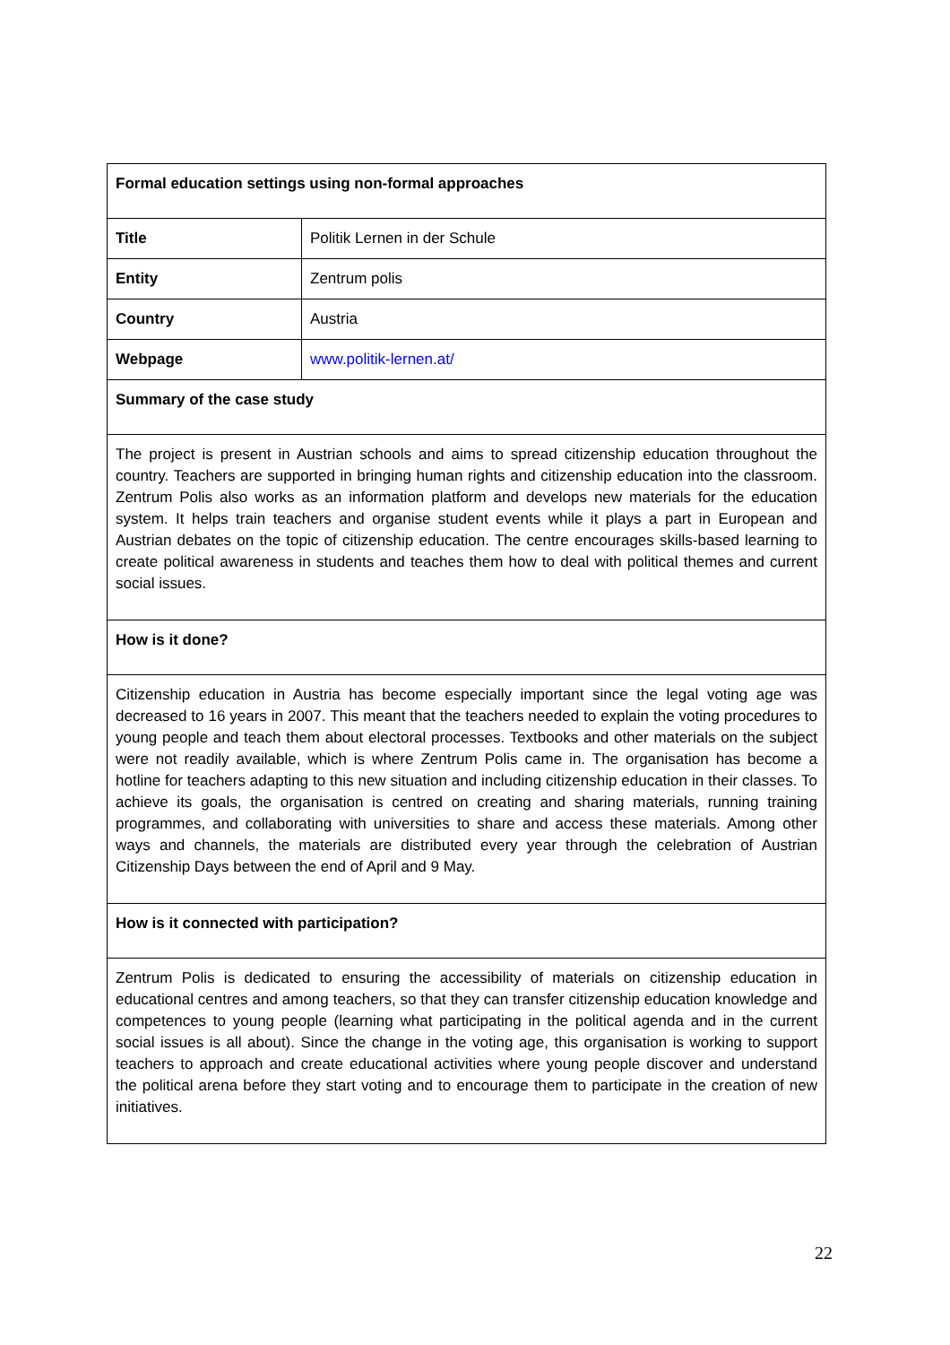| Formal education settings using non-formal approaches | |
| Title | Politik Lernen in der Schule |
| Entity | Zentrum polis |
| Country | Austria |
| Webpage | www.politik-lernen.at/ |
| Summary of the case study | |
| The project is present in Austrian schools and aims to spread citizenship education throughout the country. Teachers are supported in bringing human rights and citizenship education into the classroom. Zentrum Polis also works as an information platform and develops new materials for the education system. It helps train teachers and organise student events while it plays a part in European and Austrian debates on the topic of citizenship education. The centre encourages skills-based learning to create political awareness in students and teaches them how to deal with political themes and current social issues. | |
| How is it done? | |
| Citizenship education in Austria has become especially important since the legal voting age was decreased to 16 years in 2007. This meant that the teachers needed to explain the voting procedures to young people and teach them about electoral processes. Textbooks and other materials on the subject were not readily available, which is where Zentrum Polis came in. The organisation has become a hotline for teachers adapting to this new situation and including citizenship education in their classes. To achieve its goals, the organisation is centred on creating and sharing materials, running training programmes, and collaborating with universities to share and access these materials. Among other ways and channels, the materials are distributed every year through the celebration of Austrian Citizenship Days between the end of April and 9 May. | |
| How is it connected with participation? | |
| Zentrum Polis is dedicated to ensuring the accessibility of materials on citizenship education in educational centres and among teachers, so that they can transfer citizenship education knowledge and competences to young people (learning what participating in the political agenda and in the current social issues is all about). Since the change in the voting age, this organisation is working to support teachers to approach and create educational activities where young people discover and understand the political arena before they start voting and to encourage them to participate in the creation of new initiatives. | |
22